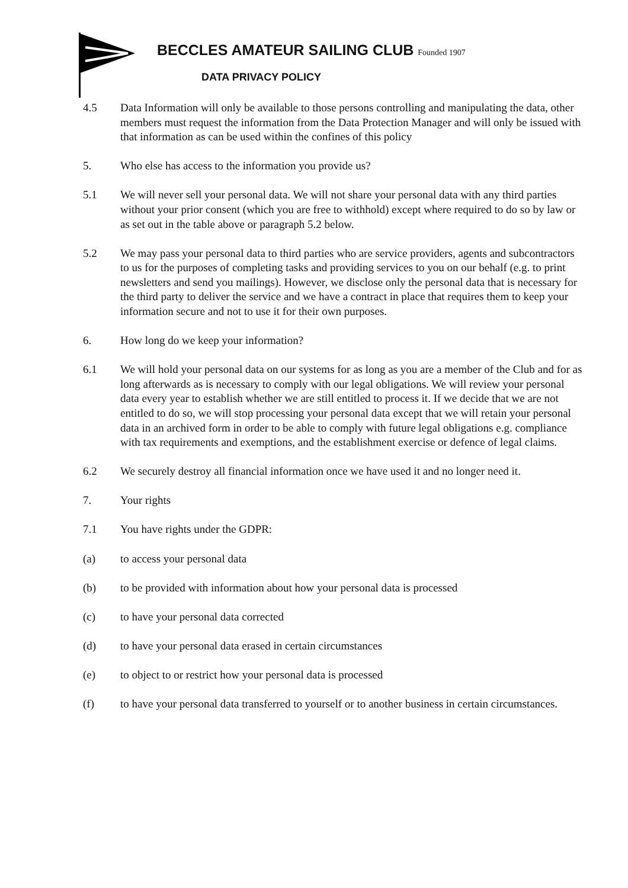BECCLES AMATEUR SAILING CLUB Founded 1907
DATA PRIVACY POLICY
4.5 Data Information will only be available to those persons controlling and manipulating the data, other members must request the information from the Data Protection Manager and will only be issued with that information as can be used within the confines of this policy
5. Who else has access to the information you provide us?
5.1 We will never sell your personal data. We will not share your personal data with any third parties without your prior consent (which you are free to withhold) except where required to do so by law or as set out in the table above or paragraph 5.2 below.
5.2 We may pass your personal data to third parties who are service providers, agents and subcontractors to us for the purposes of completing tasks and providing services to you on our behalf (e.g. to print newsletters and send you mailings). However, we disclose only the personal data that is necessary for the third party to deliver the service and we have a contract in place that requires them to keep your information secure and not to use it for their own purposes.
6. How long do we keep your information?
6.1 We will hold your personal data on our systems for as long as you are a member of the Club and for as long afterwards as is necessary to comply with our legal obligations. We will review your personal data every year to establish whether we are still entitled to process it. If we decide that we are not entitled to do so, we will stop processing your personal data except that we will retain your personal data in an archived form in order to be able to comply with future legal obligations e.g. compliance with tax requirements and exemptions, and the establishment exercise or defence of legal claims.
6.2 We securely destroy all financial information once we have used it and no longer need it.
7. Your rights
7.1 You have rights under the GDPR:
(a) to access your personal data
(b) to be provided with information about how your personal data is processed
(c) to have your personal data corrected
(d) to have your personal data erased in certain circumstances
(e) to object to or restrict how your personal data is processed
(f) to have your personal data transferred to yourself or to another business in certain circumstances.